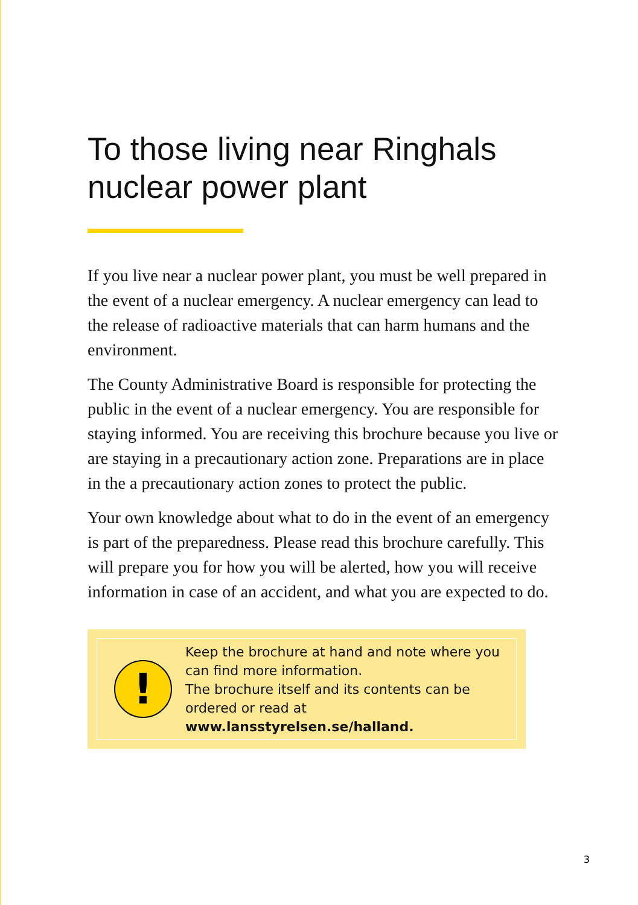To those living near Ringhals nuclear power plant
If you live near a nuclear power plant, you must be well prepared in the event of a nuclear emergency. A nuclear emergency can lead to the release of radioactive materials that can harm humans and the environment.
The County Administrative Board is responsible for protecting the public in the event of a nuclear emergency. You are responsible for staying informed. You are receiving this brochure because you live or are staying in a precautionary action zone. Preparations are in place in the a precautionary action zones to protect the public.
Your own knowledge about what to do in the event of an emergency is part of the preparedness. Please read this brochure carefully. This will prepare you for how you will be alerted, how you will receive information in case of an accident, and what you are expected to do.
!
Keep the brochure at hand and note where you can find more information.
The brochure itself and its contents can be ordered or read at www.lansstyrelsen.se/halland.
3